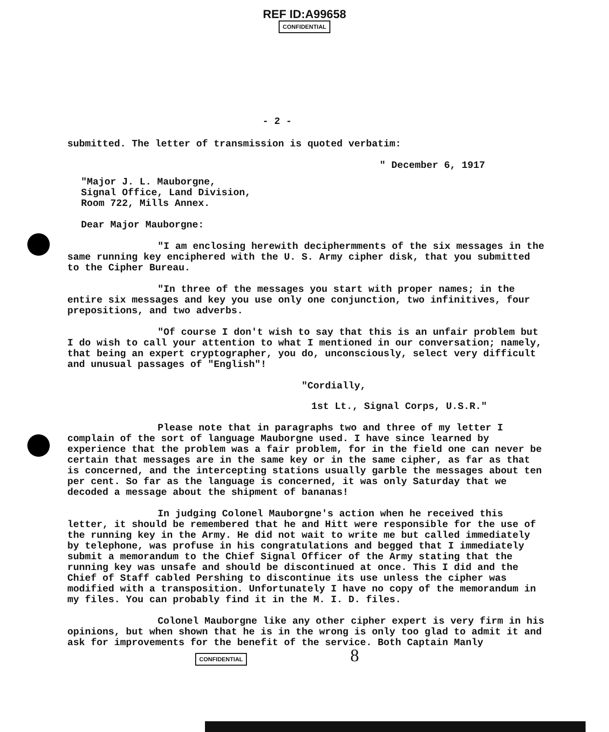REF ID:A99658
CONFIDENTIAL
- 2 -
submitted. The letter of transmission is quoted verbatim:
" December 6, 1917
"Major J. L. Mauborgne,
Signal Office, Land Division,
Room 722, Mills Annex.
Dear Major Mauborgne:
"I am enclosing herewith deciphermments of the six messages in the same running key enciphered with the U. S. Army cipher disk, that you submitted to the Cipher Bureau.
"In three of the messages you start with proper names; in the entire six messages and key you use only one conjunction, two infinitives, four prepositions, and two adverbs.
"Of course I don't wish to say that this is an unfair problem but I do wish to call your attention to what I mentioned in our conversation; namely, that being an expert cryptographer, you do, unconsciously, select very difficult and unusual passages of "English"!
"Cordially,
1st Lt., Signal Corps, U.S.R."
Please note that in paragraphs two and three of my letter I complain of the sort of language Mauborgne used. I have since learned by experience that the problem was a fair problem, for in the field one can never be certain that messages are in the same key or in the same cipher, as far as that is concerned, and the intercepting stations usually garble the messages about ten per cent. So far as the language is concerned, it was only Saturday that we decoded a message about the shipment of bananas!
In judging Colonel Mauborgne's action when he received this letter, it should be remembered that he and Hitt were responsible for the use of the running key in the Army. He did not wait to write me but called immediately by telephone, was profuse in his congratulations and begged that I immediately submit a memorandum to the Chief Signal Officer of the Army stating that the running key was unsafe and should be discontinued at once. This I did and the Chief of Staff cabled Pershing to discontinue its use unless the cipher was modified with a transposition. Unfortunately I have no copy of the memorandum in my files. You can probably find it in the M. I. D. files.
Colonel Mauborgne like any other cipher expert is very firm in his opinions, but when shown that he is in the wrong is only too glad to admit it and ask for improvements for the benefit of the service. Both Captain Manly
CONFIDENTIAL 8